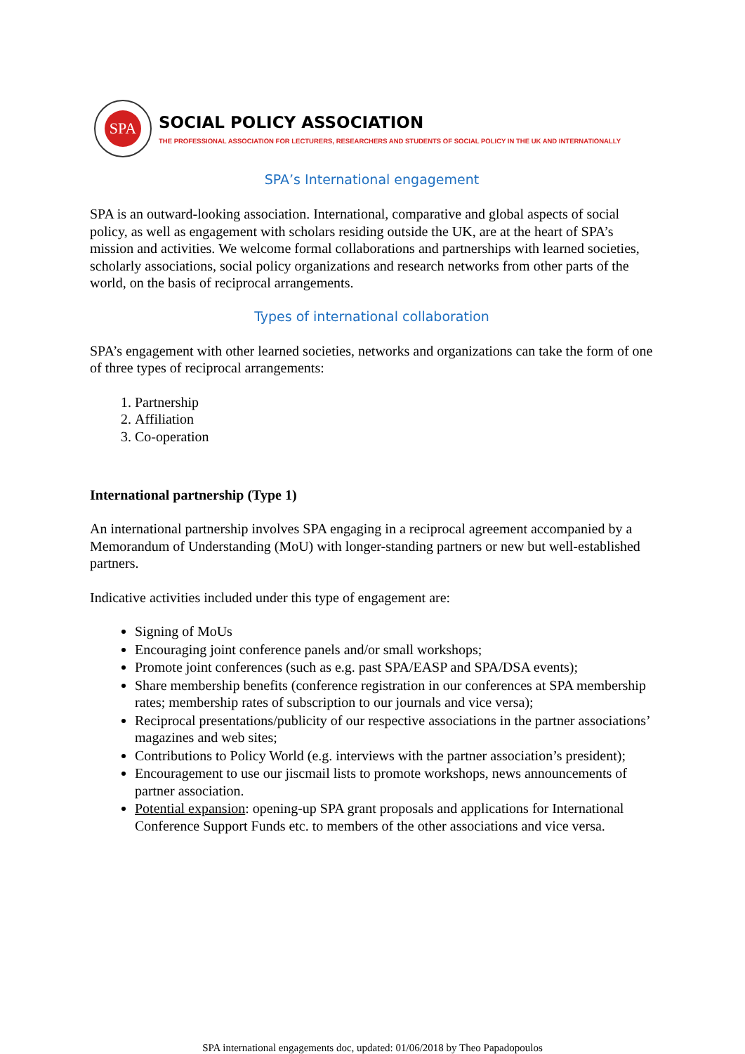SPA
SOCIAL POLICY ASSOCIATION
THE PROFESSIONAL ASSOCIATION FOR LECTURERS, RESEARCHERS AND STUDENTS OF SOCIAL POLICY IN THE UK AND INTERNATIONALLY
SPA’s International engagement
SPA is an outward-looking association. International, comparative and global aspects of social policy, as well as engagement with scholars residing outside the UK, are at the heart of SPA’s mission and activities. We welcome formal collaborations and partnerships with learned societies, scholarly associations, social policy organizations and research networks from other parts of the world, on the basis of reciprocal arrangements.
Types of international collaboration
SPA’s engagement with other learned societies, networks and organizations can take the form of one of three types of reciprocal arrangements:
1. Partnership
2. Affiliation
3. Co-operation
International partnership (Type 1)
An international partnership involves SPA engaging in a reciprocal agreement accompanied by a Memorandum of Understanding (MoU) with longer-standing partners or new but well-established partners.
Indicative activities included under this type of engagement are:
Signing of MoUs
Encouraging joint conference panels and/or small workshops;
Promote joint conferences (such as e.g. past SPA/EASP and SPA/DSA events);
Share membership benefits (conference registration in our conferences at SPA membership rates; membership rates of subscription to our journals and vice versa);
Reciprocal presentations/publicity of our respective associations in the partner associations’ magazines and web sites;
Contributions to Policy World (e.g. interviews with the partner association’s president);
Encouragement to use our jiscmail lists to promote workshops, news announcements of partner association.
Potential expansion: opening-up SPA grant proposals and applications for International Conference Support Funds etc. to members of the other associations and vice versa.
SPA international engagements doc, updated: 01/06/2018 by Theo Papadopoulos